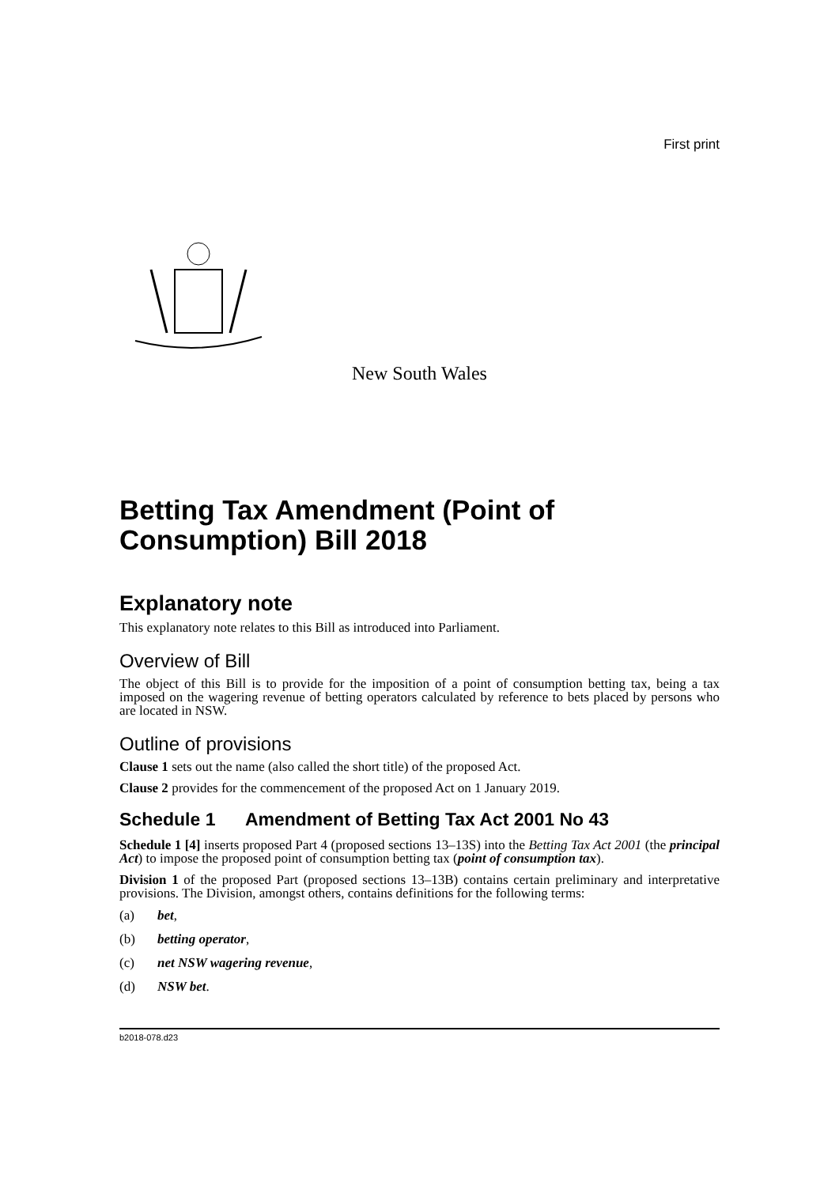First print
New South Wales
Betting Tax Amendment (Point of Consumption) Bill 2018
Explanatory note
This explanatory note relates to this Bill as introduced into Parliament.
Overview of Bill
The object of this Bill is to provide for the imposition of a point of consumption betting tax, being a tax imposed on the wagering revenue of betting operators calculated by reference to bets placed by persons who are located in NSW.
Outline of provisions
Clause 1 sets out the name (also called the short title) of the proposed Act.
Clause 2 provides for the commencement of the proposed Act on 1 January 2019.
Schedule 1 Amendment of Betting Tax Act 2001 No 43
Schedule 1 [4] inserts proposed Part 4 (proposed sections 13–13S) into the Betting Tax Act 2001 (the principal Act) to impose the proposed point of consumption betting tax (point of consumption tax).
Division 1 of the proposed Part (proposed sections 13–13B) contains certain preliminary and interpretative provisions. The Division, amongst others, contains definitions for the following terms:
(a) bet,
(b) betting operator,
(c) net NSW wagering revenue,
(d) NSW bet.
b2018-078.d23